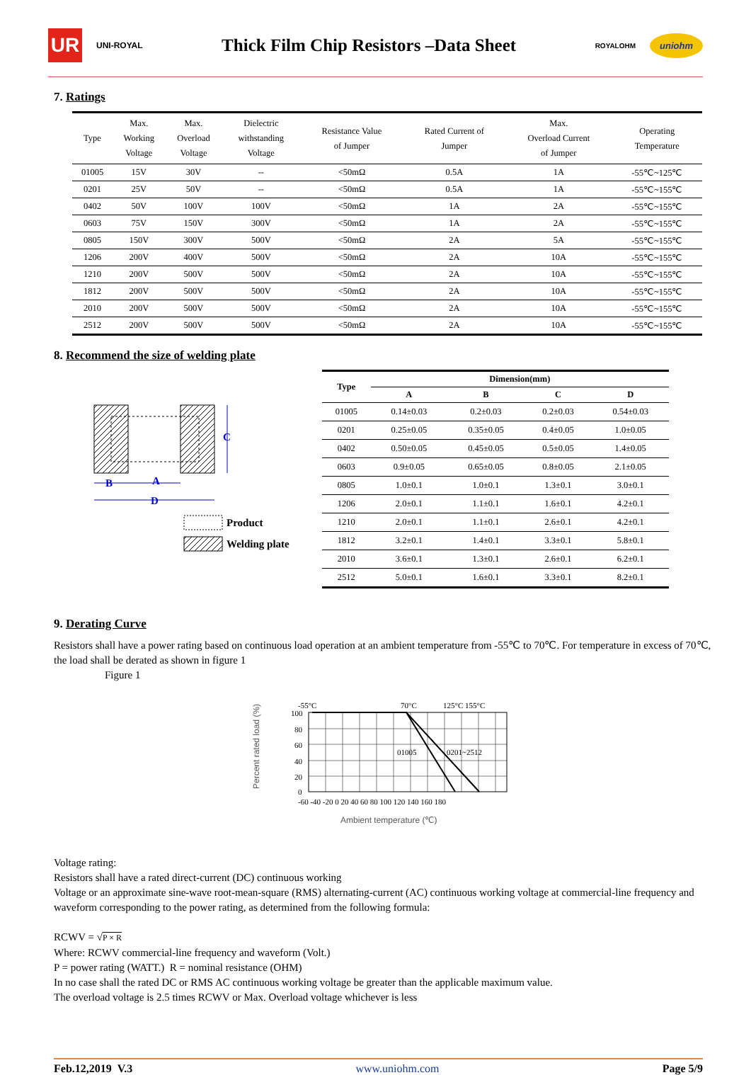UR
UNI-ROYAL
Thick Film Chip Resistors –Data Sheet
ROYALOHM
uniohm
7. Ratings
| Type | Max. Working Voltage | Max. Overload Voltage | Dielectric withstanding Voltage | Resistance Value of Jumper | Rated Current of Jumper | Max. Overload Current of Jumper | Operating Temperature |
| --- | --- | --- | --- | --- | --- | --- | --- |
| 01005 | 15V | 30V | -- | <50mΩ | 0.5A | 1A | -55℃~125℃ |
| 0201 | 25V | 50V | -- | <50mΩ | 0.5A | 1A | -55℃~155℃ |
| 0402 | 50V | 100V | 100V | <50mΩ | 1A | 2A | -55℃~155℃ |
| 0603 | 75V | 150V | 300V | <50mΩ | 1A | 2A | -55℃~155℃ |
| 0805 | 150V | 300V | 500V | <50mΩ | 2A | 5A | -55℃~155℃ |
| 1206 | 200V | 400V | 500V | <50mΩ | 2A | 10A | -55℃~155℃ |
| 1210 | 200V | 500V | 500V | <50mΩ | 2A | 10A | -55℃~155℃ |
| 1812 | 200V | 500V | 500V | <50mΩ | 2A | 10A | -55℃~155℃ |
| 2010 | 200V | 500V | 500V | <50mΩ | 2A | 10A | -55℃~155℃ |
| 2512 | 200V | 500V | 500V | <50mΩ | 2A | 10A | -55℃~155℃ |
8. Recommend the size of welding plate
C
B
A
D
Product
Welding plate
| Type | Dimension(mm) | | | |
| --- | --- | --- | --- | --- |
| | A | B | C | D |
| 01005 | 0.14±0.03 | 0.2±0.03 | 0.2±0.03 | 0.54±0.03 |
| 0201 | 0.25±0.05 | 0.35±0.05 | 0.4±0.05 | 1.0±0.05 |
| 0402 | 0.50±0.05 | 0.45±0.05 | 0.5±0.05 | 1.4±0.05 |
| 0603 | 0.9±0.05 | 0.65±0.05 | 0.8±0.05 | 2.1±0.05 |
| 0805 | 1.0±0.1 | 1.0±0.1 | 1.3±0.1 | 3.0±0.1 |
| 1206 | 2.0±0.1 | 1.1±0.1 | 1.6±0.1 | 4.2±0.1 |
| 1210 | 2.0±0.1 | 1.1±0.1 | 2.6±0.1 | 4.2±0.1 |
| 1812 | 3.2±0.1 | 1.4±0.1 | 3.3±0.1 | 5.8±0.1 |
| 2010 | 3.6±0.1 | 1.3±0.1 | 2.6±0.1 | 6.2±0.1 |
| 2512 | 5.0±0.1 | 1.6±0.1 | 3.3±0.1 | 8.2±0.1 |
9. Derating Curve
Resistors shall have a power rating based on continuous load operation at an ambient temperature from -55℃ to 70℃. For temperature in excess of 70℃, the load shall be derated as shown in figure 1
Figure 1
Percent rated load (%)
-55°C
70°C
125°C 155°C
100
80
60
40
20
0
01005
0201~2512
-60 -40 -20 0 20 40 60 80 100 120 140 160 180
Ambient temperature (℃)
Voltage rating:
Resistors shall have a rated direct-current (DC) continuous working
Voltage or an approximate sine-wave root-mean-square (RMS) alternating-current (AC) continuous working voltage at commercial-line frequency and waveform corresponding to the power rating, as determined from the following formula:
RCWV = √P × R
Where: RCWV commercial-line frequency and waveform (Volt.)
P = power rating (WATT.) R = nominal resistance (OHM)
In no case shall the rated DC or RMS AC continuous working voltage be greater than the applicable maximum value.
The overload voltage is 2.5 times RCWV or Max. Overload voltage whichever is less
Feb.12,2019 V.3 www.uniohm.com Page 5/9